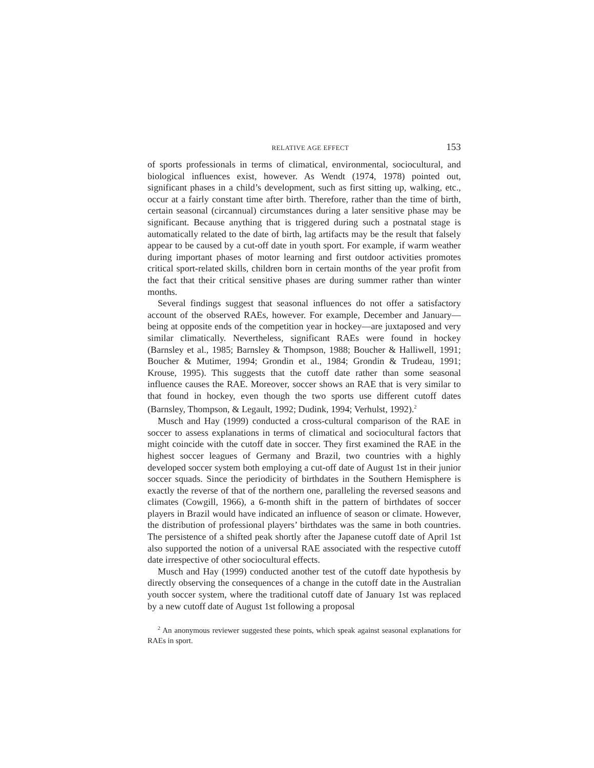RELATIVE AGE EFFECT 153
of sports professionals in terms of climatical, environmental, sociocultural, and biological influences exist, however. As Wendt (1974, 1978) pointed out, significant phases in a child’s development, such as first sitting up, walking, etc., occur at a fairly constant time after birth. Therefore, rather than the time of birth, certain seasonal (circannual) circumstances during a later sensitive phase may be significant. Because anything that is triggered during such a postnatal stage is automatically related to the date of birth, lag artifacts may be the result that falsely appear to be caused by a cut-off date in youth sport. For example, if warm weather during important phases of motor learning and first outdoor activities promotes critical sport-related skills, children born in certain months of the year profit from the fact that their critical sensitive phases are during summer rather than winter months.
Several findings suggest that seasonal influences do not offer a satisfactory account of the observed RAEs, however. For example, December and January—being at opposite ends of the competition year in hockey—are juxtaposed and very similar climatically. Nevertheless, significant RAEs were found in hockey (Barnsley et al., 1985; Barnsley & Thompson, 1988; Boucher & Halliwell, 1991; Boucher & Mutimer, 1994; Grondin et al., 1984; Grondin & Trudeau, 1991; Krouse, 1995). This suggests that the cutoff date rather than some seasonal influence causes the RAE. Moreover, soccer shows an RAE that is very similar to that found in hockey, even though the two sports use different cutoff dates (Barnsley, Thompson, & Legault, 1992; Dudink, 1994; Verhulst, 1992).<sup>2</sup>
Musch and Hay (1999) conducted a cross-cultural comparison of the RAE in soccer to assess explanations in terms of climatical and sociocultural factors that might coincide with the cutoff date in soccer. They first examined the RAE in the highest soccer leagues of Germany and Brazil, two countries with a highly developed soccer system both employing a cut-off date of August 1st in their junior soccer squads. Since the periodicity of birthdates in the Southern Hemisphere is exactly the reverse of that of the northern one, paralleling the reversed seasons and climates (Cowgill, 1966), a 6-month shift in the pattern of birthdates of soccer players in Brazil would have indicated an influence of season or climate. However, the distribution of professional players’ birthdates was the same in both countries. The persistence of a shifted peak shortly after the Japanese cutoff date of April 1st also supported the notion of a universal RAE associated with the respective cutoff date irrespective of other sociocultural effects.
Musch and Hay (1999) conducted another test of the cutoff date hypothesis by directly observing the consequences of a change in the cutoff date in the Australian youth soccer system, where the traditional cutoff date of January 1st was replaced by a new cutoff date of August 1st following a proposal
<sup>2</sup> An anonymous reviewer suggested these points, which speak against seasonal explanations for RAEs in sport.